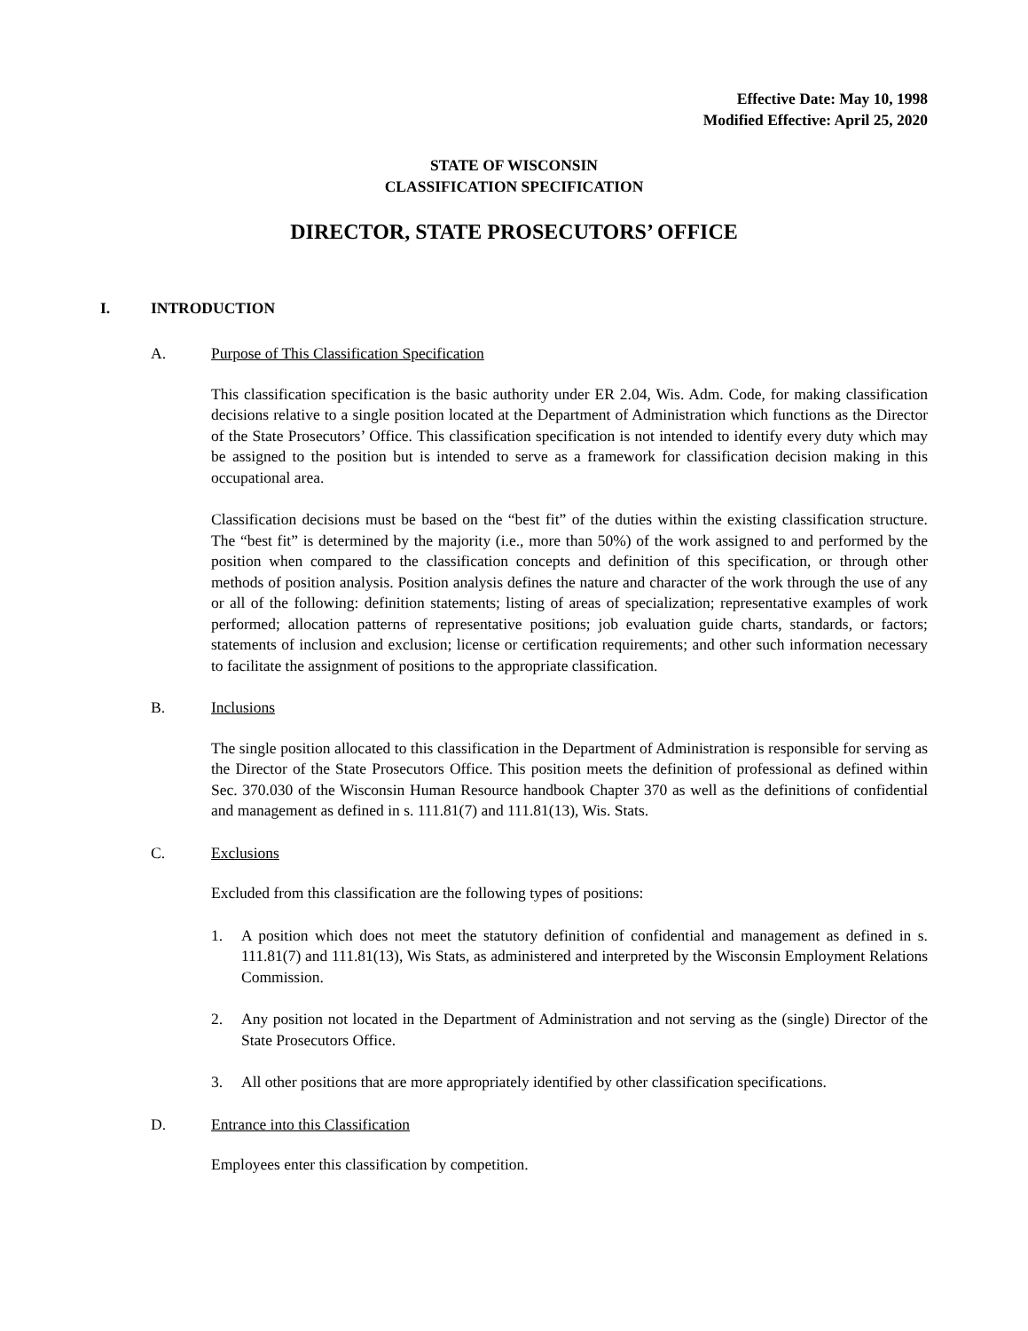Effective Date: May 10, 1998
Modified Effective: April 25, 2020
STATE OF WISCONSIN
CLASSIFICATION SPECIFICATION
DIRECTOR, STATE PROSECUTORS’ OFFICE
I. INTRODUCTION
A. Purpose of This Classification Specification
This classification specification is the basic authority under ER 2.04, Wis. Adm. Code, for making classification decisions relative to a single position located at the Department of Administration which functions as the Director of the State Prosecutors’ Office. This classification specification is not intended to identify every duty which may be assigned to the position but is intended to serve as a framework for classification decision making in this occupational area.
Classification decisions must be based on the “best fit” of the duties within the existing classification structure. The “best fit” is determined by the majority (i.e., more than 50%) of the work assigned to and performed by the position when compared to the classification concepts and definition of this specification, or through other methods of position analysis. Position analysis defines the nature and character of the work through the use of any or all of the following: definition statements; listing of areas of specialization; representative examples of work performed; allocation patterns of representative positions; job evaluation guide charts, standards, or factors; statements of inclusion and exclusion; license or certification requirements; and other such information necessary to facilitate the assignment of positions to the appropriate classification.
B. Inclusions
The single position allocated to this classification in the Department of Administration is responsible for serving as the Director of the State Prosecutors Office. This position meets the definition of professional as defined within Sec. 370.030 of the Wisconsin Human Resource handbook Chapter 370 as well as the definitions of confidential and management as defined in s. 111.81(7) and 111.81(13), Wis. Stats.
C. Exclusions
Excluded from this classification are the following types of positions:
1. A position which does not meet the statutory definition of confidential and management as defined in s. 111.81(7) and 111.81(13), Wis Stats, as administered and interpreted by the Wisconsin Employment Relations Commission.
2. Any position not located in the Department of Administration and not serving as the (single) Director of the State Prosecutors Office.
3. All other positions that are more appropriately identified by other classification specifications.
D. Entrance into this Classification
Employees enter this classification by competition.